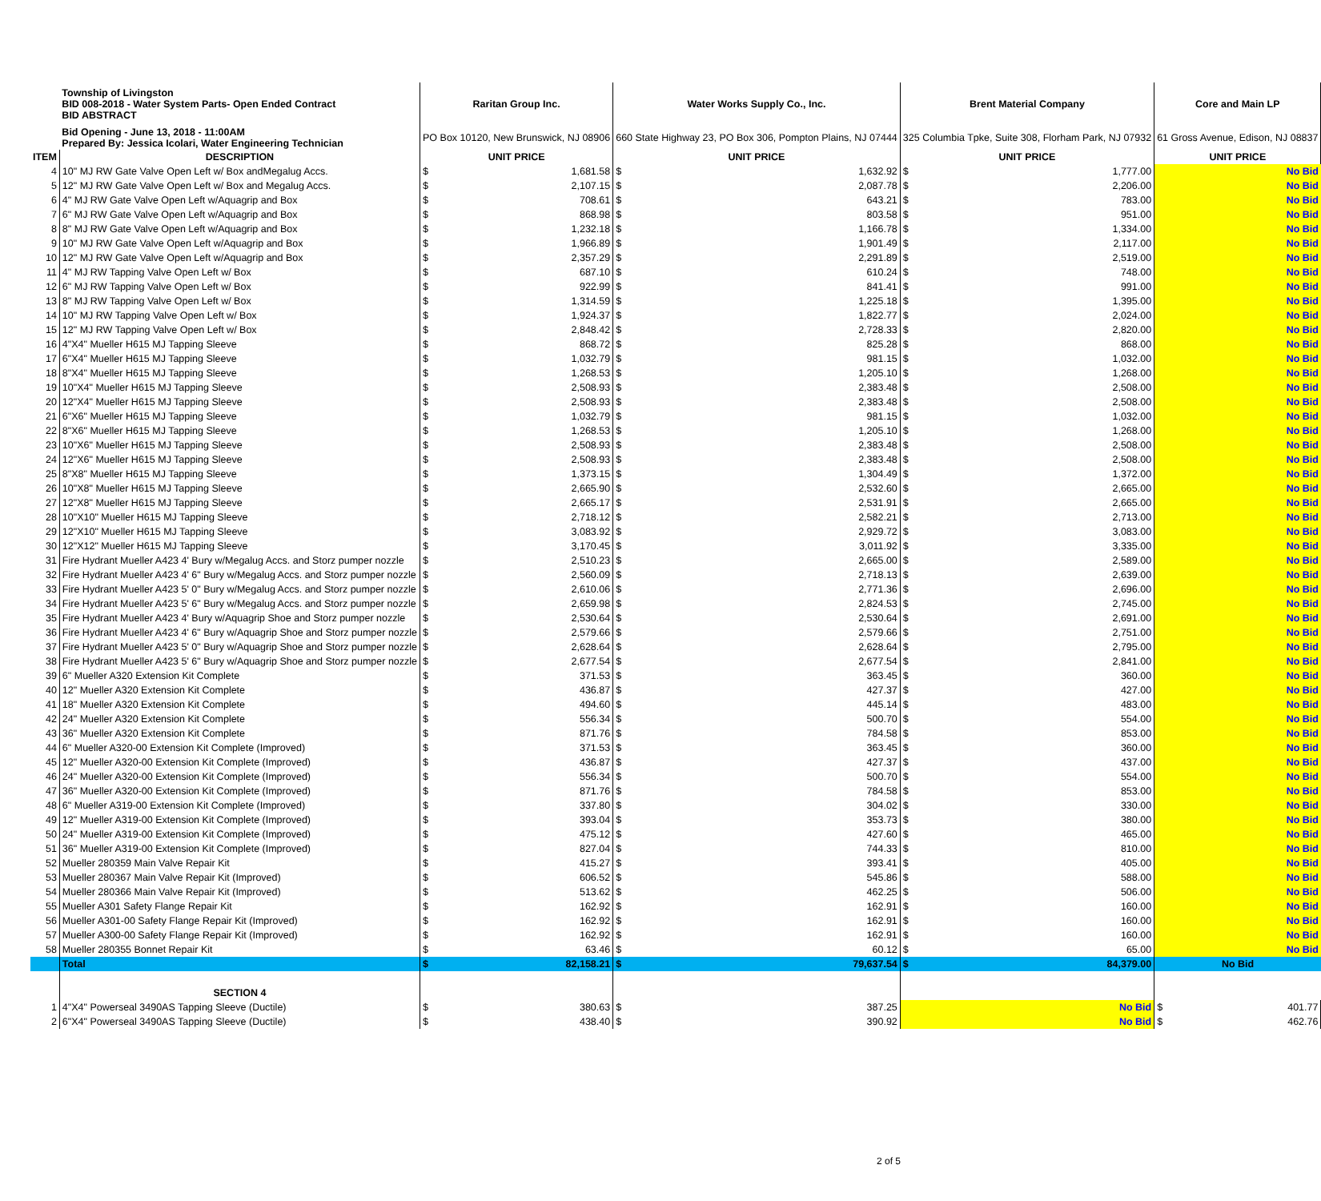| | Township of Livingston BID 008-2018 - Water System Parts- Open Ended Contract BID ABSTRACT | Raritan Group Inc. | Water Works Supply Co., Inc. | Brent Material Company | Core and Main LP |
| | Bid Opening - June 13, 2018 - 11:00AM Prepared By: Jessica Icolari, Water Engineering Technician | PO Box 10120, New Brunswick, NJ 08906 | 660 State Highway 23, PO Box 306, Pompton Plains, NJ 07444 | 325 Columbia Tpke, Suite 308, Florham Park, NJ 07932 | 61 Gross Avenue, Edison, NJ 08837 |
| ITEM | DESCRIPTION | UNIT PRICE | UNIT PRICE | UNIT PRICE | UNIT PRICE |
| 4 | 10" MJ RW Gate Valve Open Left w/ Box andMegalug Accs. | $ 1,681.58 | $ 1,632.92 | $ 1,777.00 | No Bid |
| 5 | 12" MJ RW Gate Valve Open Left w/ Box and Megalug Accs. | $ 2,107.15 | $ 2,087.78 | $ 2,206.00 | No Bid |
| 6 | 4" MJ RW Gate Valve Open Left w/Aquagrip and Box | $ 708.61 | $ 643.21 | $ 783.00 | No Bid |
| 7 | 6" MJ RW Gate Valve Open Left w/Aquagrip and Box | $ 868.98 | $ 803.58 | $ 951.00 | No Bid |
| 8 | 8" MJ RW Gate Valve Open Left w/Aquagrip and Box | $ 1,232.18 | $ 1,166.78 | $ 1,334.00 | No Bid |
| 9 | 10" MJ RW Gate Valve Open Left w/Aquagrip and Box | $ 1,966.89 | $ 1,901.49 | $ 2,117.00 | No Bid |
| 10 | 12" MJ RW Gate Valve Open Left w/Aquagrip and Box | $ 2,357.29 | $ 2,291.89 | $ 2,519.00 | No Bid |
| 11 | 4" MJ RW Tapping Valve Open Left w/ Box | $ 687.10 | $ 610.24 | $ 748.00 | No Bid |
| 12 | 6" MJ RW Tapping Valve Open Left w/ Box | $ 922.99 | $ 841.41 | $ 991.00 | No Bid |
| 13 | 8" MJ RW Tapping Valve Open Left w/ Box | $ 1,314.59 | $ 1,225.18 | $ 1,395.00 | No Bid |
| 14 | 10" MJ RW Tapping Valve Open Left w/ Box | $ 1,924.37 | $ 1,822.77 | $ 2,024.00 | No Bid |
| 15 | 12" MJ RW Tapping Valve Open Left w/ Box | $ 2,848.42 | $ 2,728.33 | $ 2,820.00 | No Bid |
| 16 | 4"X4" Mueller H615 MJ Tapping Sleeve | $ 868.72 | $ 825.28 | $ 868.00 | No Bid |
| 17 | 6"X4" Mueller H615 MJ Tapping Sleeve | $ 1,032.79 | $ 981.15 | $ 1,032.00 | No Bid |
| 18 | 8"X4" Mueller H615 MJ Tapping Sleeve | $ 1,268.53 | $ 1,205.10 | $ 1,268.00 | No Bid |
| 19 | 10"X4" Mueller H615 MJ Tapping Sleeve | $ 2,508.93 | $ 2,383.48 | $ 2,508.00 | No Bid |
| 20 | 12"X4" Mueller H615 MJ Tapping Sleeve | $ 2,508.93 | $ 2,383.48 | $ 2,508.00 | No Bid |
| 21 | 6"X6" Mueller H615 MJ Tapping Sleeve | $ 1,032.79 | $ 981.15 | $ 1,032.00 | No Bid |
| 22 | 8"X6" Mueller H615 MJ Tapping Sleeve | $ 1,268.53 | $ 1,205.10 | $ 1,268.00 | No Bid |
| 23 | 10"X6" Mueller H615 MJ Tapping Sleeve | $ 2,508.93 | $ 2,383.48 | $ 2,508.00 | No Bid |
| 24 | 12"X6" Mueller H615 MJ Tapping Sleeve | $ 2,508.93 | $ 2,383.48 | $ 2,508.00 | No Bid |
| 25 | 8"X8" Mueller H615 MJ Tapping Sleeve | $ 1,373.15 | $ 1,304.49 | $ 1,372.00 | No Bid |
| 26 | 10"X8" Mueller H615 MJ Tapping Sleeve | $ 2,665.90 | $ 2,532.60 | $ 2,665.00 | No Bid |
| 27 | 12"X8" Mueller H615 MJ Tapping Sleeve | $ 2,665.17 | $ 2,531.91 | $ 2,665.00 | No Bid |
| 28 | 10"X10" Mueller H615 MJ Tapping Sleeve | $ 2,718.12 | $ 2,582.21 | $ 2,713.00 | No Bid |
| 29 | 12"X10" Mueller H615 MJ Tapping Sleeve | $ 3,083.92 | $ 2,929.72 | $ 3,083.00 | No Bid |
| 30 | 12"X12" Mueller H615 MJ Tapping Sleeve | $ 3,170.45 | $ 3,011.92 | $ 3,335.00 | No Bid |
| 31 | Fire Hydrant Mueller A423 4' Bury w/Megalug Accs. and Storz pumper nozzle | $ 2,510.23 | $ 2,665.00 | $ 2,589.00 | No Bid |
| 32 | Fire Hydrant Mueller A423 4' 6" Bury w/Megalug Accs. and Storz pumper nozzle | $ 2,560.09 | $ 2,718.13 | $ 2,639.00 | No Bid |
| 33 | Fire Hydrant Mueller A423 5' 0" Bury w/Megalug Accs. and Storz pumper nozzle | $ 2,610.06 | $ 2,771.36 | $ 2,696.00 | No Bid |
| 34 | Fire Hydrant Mueller A423 5' 6" Bury w/Megalug Accs. and Storz pumper nozzle | $ 2,659.98 | $ 2,824.53 | $ 2,745.00 | No Bid |
| 35 | Fire Hydrant Mueller A423 4' Bury w/Aquagrip Shoe and Storz pumper nozzle | $ 2,530.64 | $ 2,530.64 | $ 2,691.00 | No Bid |
| 36 | Fire Hydrant Mueller A423 4' 6" Bury w/Aquagrip Shoe and Storz pumper nozzle | $ 2,579.66 | $ 2,579.66 | $ 2,751.00 | No Bid |
| 37 | Fire Hydrant Mueller A423 5' 0" Bury w/Aquagrip Shoe and Storz pumper nozzle | $ 2,628.64 | $ 2,628.64 | $ 2,795.00 | No Bid |
| 38 | Fire Hydrant Mueller A423 5' 6" Bury w/Aquagrip Shoe and Storz pumper nozzle | $ 2,677.54 | $ 2,677.54 | $ 2,841.00 | No Bid |
| 39 | 6" Mueller A320 Extension Kit Complete | $ 371.53 | $ 363.45 | $ 360.00 | No Bid |
| 40 | 12" Mueller A320 Extension Kit Complete | $ 436.87 | $ 427.37 | $ 427.00 | No Bid |
| 41 | 18" Mueller A320 Extension Kit Complete | $ 494.60 | $ 445.14 | $ 483.00 | No Bid |
| 42 | 24" Mueller A320 Extension Kit Complete | $ 556.34 | $ 500.70 | $ 554.00 | No Bid |
| 43 | 36" Mueller A320 Extension Kit Complete | $ 871.76 | $ 784.58 | $ 853.00 | No Bid |
| 44 | 6" Mueller A320-00 Extension Kit Complete (Improved) | $ 371.53 | $ 363.45 | $ 360.00 | No Bid |
| 45 | 12" Mueller A320-00 Extension Kit Complete (Improved) | $ 436.87 | $ 427.37 | $ 437.00 | No Bid |
| 46 | 24" Mueller A320-00 Extension Kit Complete (Improved) | $ 556.34 | $ 500.70 | $ 554.00 | No Bid |
| 47 | 36" Mueller A320-00 Extension Kit Complete (Improved) | $ 871.76 | $ 784.58 | $ 853.00 | No Bid |
| 48 | 6" Mueller A319-00 Extension Kit Complete (Improved) | $ 337.80 | $ 304.02 | $ 330.00 | No Bid |
| 49 | 12" Mueller A319-00 Extension Kit Complete (Improved) | $ 393.04 | $ 353.73 | $ 380.00 | No Bid |
| 50 | 24" Mueller A319-00 Extension Kit Complete (Improved) | $ 475.12 | $ 427.60 | $ 465.00 | No Bid |
| 51 | 36" Mueller A319-00 Extension Kit Complete (Improved) | $ 827.04 | $ 744.33 | $ 810.00 | No Bid |
| 52 | Mueller 280359 Main Valve Repair Kit | $ 415.27 | $ 393.41 | $ 405.00 | No Bid |
| 53 | Mueller 280367 Main Valve Repair Kit (Improved) | $ 606.52 | $ 545.86 | $ 588.00 | No Bid |
| 54 | Mueller 280366 Main Valve Repair Kit (Improved) | $ 513.62 | $ 462.25 | $ 506.00 | No Bid |
| 55 | Mueller A301 Safety Flange Repair Kit | $ 162.92 | $ 162.91 | $ 160.00 | No Bid |
| 56 | Mueller A301-00 Safety Flange Repair Kit (Improved) | $ 162.92 | $ 162.91 | $ 160.00 | No Bid |
| 57 | Mueller A300-00 Safety Flange Repair Kit (Improved) | $ 162.92 | $ 162.91 | $ 160.00 | No Bid |
| 58 | Mueller 280355 Bonnet Repair Kit | $ 63.46 | $ 60.12 | $ 65.00 | No Bid |
| | Total | $ 82,158.21 | $ 79,637.54 | $ 84,379.00 | No Bid |
| | SECTION 4 | | | | |
| 1 | 4"X4" Powerseal 3490AS Tapping Sleeve (Ductile) | $ 380.63 | $ 387.25 | No Bid | $ 401.77 |
| 2 | 6"X4" Powerseal 3490AS Tapping Sleeve (Ductile) | $ 438.40 | $ 390.92 | No Bid | $ 462.76 |
2 of 5